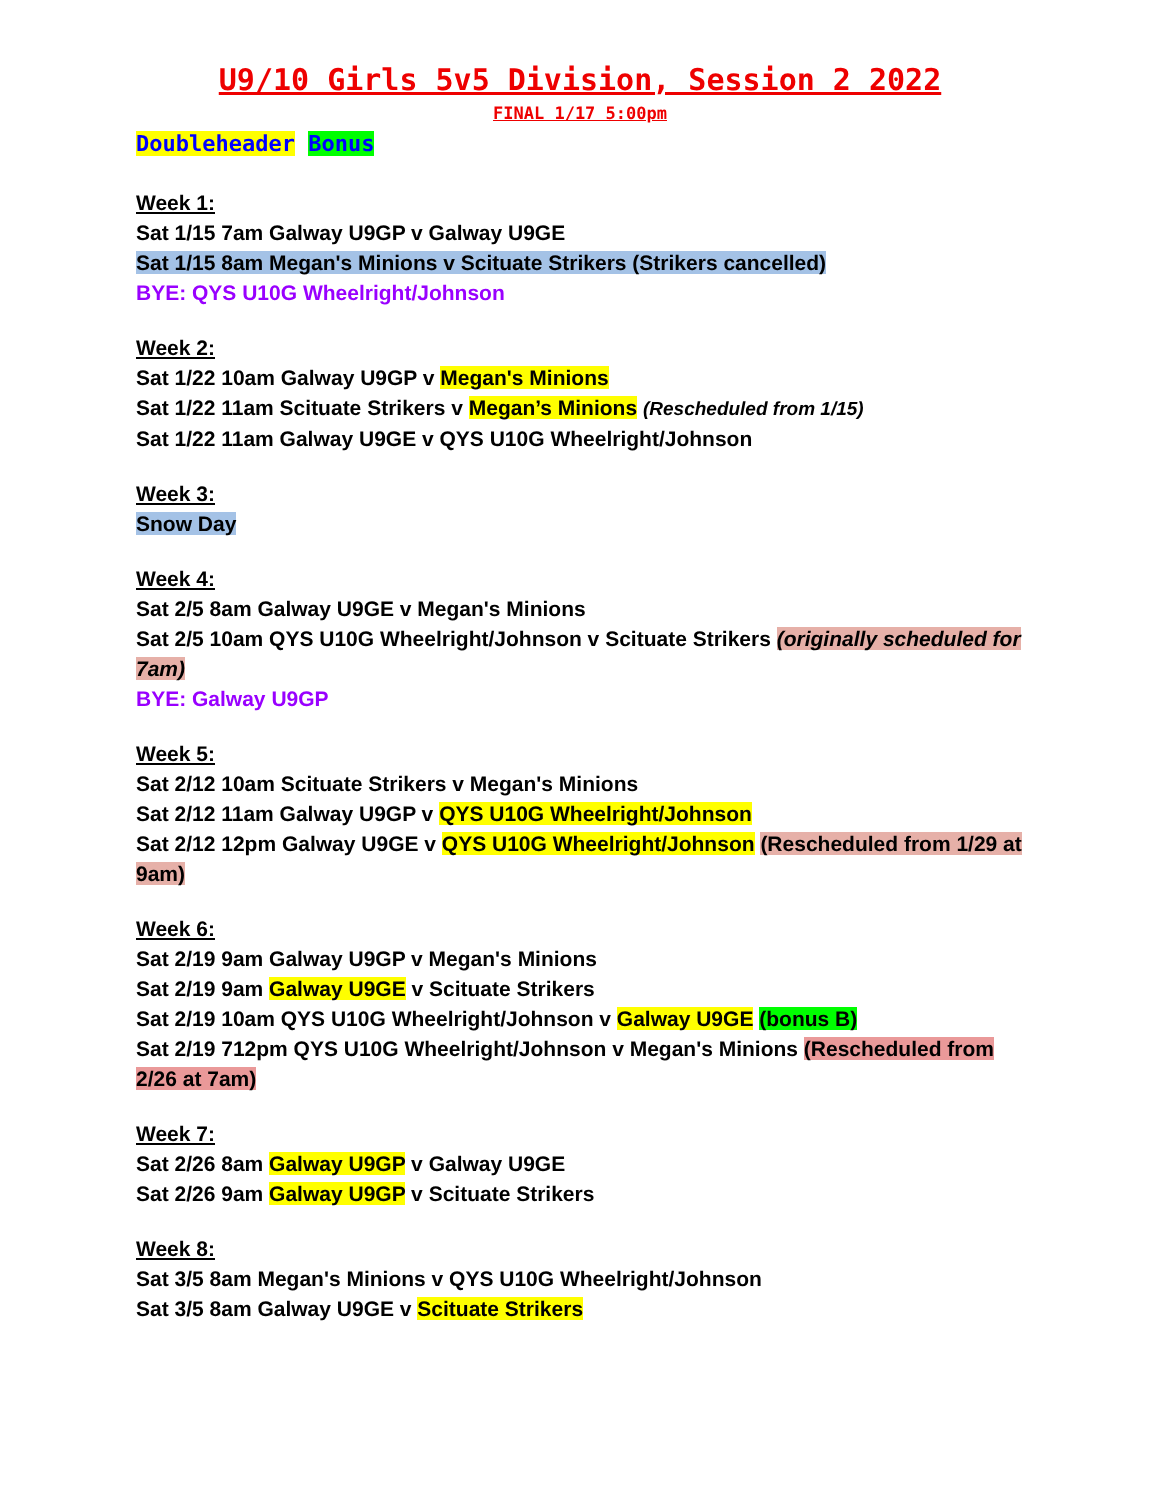U9/10 Girls 5v5 Division, Session 2 2022
FINAL 1/17 5:00pm
Doubleheader Bonus
Week 1:
Sat 1/15 7am Galway U9GP v Galway U9GE
Sat 1/15 8am Megan's Minions v Scituate Strikers (Strikers cancelled)
BYE: QYS U10G Wheelright/Johnson
Week 2:
Sat 1/22 10am Galway U9GP v Megan's Minions
Sat 1/22 11am Scituate Strikers v Megan’s Minions (Rescheduled from 1/15)
Sat 1/22 11am Galway U9GE v QYS U10G Wheelright/Johnson
Week 3:
Snow Day
Week 4:
Sat 2/5 8am Galway U9GE v Megan's Minions
Sat 2/5 10am QYS U10G Wheelright/Johnson v Scituate Strikers (originally scheduled for 7am)
BYE: Galway U9GP
Week 5:
Sat 2/12 10am Scituate Strikers v Megan's Minions
Sat 2/12 11am Galway U9GP v QYS U10G Wheelright/Johnson
Sat 2/12 12pm Galway U9GE v QYS U10G Wheelright/Johnson (Rescheduled from 1/29 at 9am)
Week 6:
Sat 2/19 9am Galway U9GP v Megan's Minions
Sat 2/19 9am Galway U9GE v Scituate Strikers
Sat 2/19 10am QYS U10G Wheelright/Johnson v Galway U9GE (bonus B)
Sat 2/19 712pm QYS U10G Wheelright/Johnson v Megan's Minions (Rescheduled from 2/26 at 7am)
Week 7:
Sat 2/26 8am Galway U9GP v Galway U9GE
Sat 2/26 9am Galway U9GP v Scituate Strikers
Week 8:
Sat 3/5 8am Megan's Minions v QYS U10G Wheelright/Johnson
Sat 3/5 8am Galway U9GE v Scituate Strikers